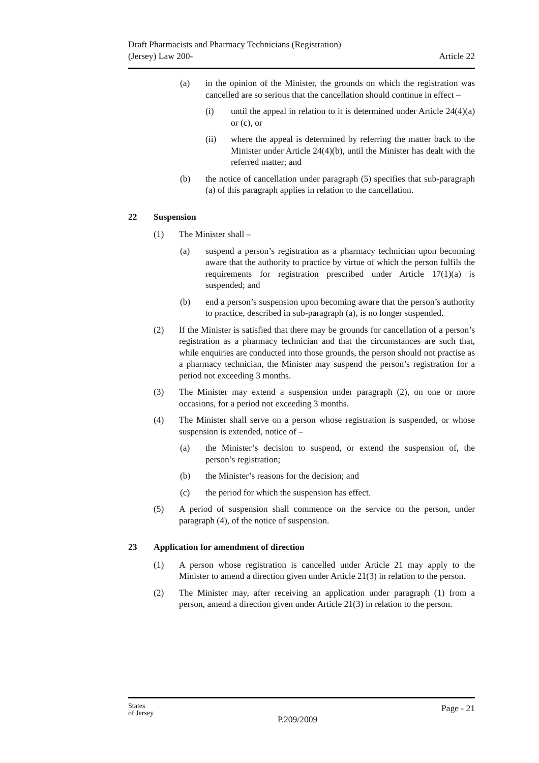Draft Pharmacists and Pharmacy Technicians (Registration)
(Jersey) Law 200-
Article 22
(a) in the opinion of the Minister, the grounds on which the registration was cancelled are so serious that the cancellation should continue in effect –
(i) until the appeal in relation to it is determined under Article 24(4)(a) or (c), or
(ii) where the appeal is determined by referring the matter back to the Minister under Article 24(4)(b), until the Minister has dealt with the referred matter; and
(b) the notice of cancellation under paragraph (5) specifies that sub-paragraph (a) of this paragraph applies in relation to the cancellation.
22 Suspension
(1) The Minister shall –
(a) suspend a person’s registration as a pharmacy technician upon becoming aware that the authority to practice by virtue of which the person fulfils the requirements for registration prescribed under Article 17(1)(a) is suspended; and
(b) end a person’s suspension upon becoming aware that the person’s authority to practice, described in sub-paragraph (a), is no longer suspended.
(2) If the Minister is satisfied that there may be grounds for cancellation of a person’s registration as a pharmacy technician and that the circumstances are such that, while enquiries are conducted into those grounds, the person should not practise as a pharmacy technician, the Minister may suspend the person’s registration for a period not exceeding 3 months.
(3) The Minister may extend a suspension under paragraph (2), on one or more occasions, for a period not exceeding 3 months.
(4) The Minister shall serve on a person whose registration is suspended, or whose suspension is extended, notice of –
(a) the Minister’s decision to suspend, or extend the suspension of, the person’s registration;
(b) the Minister’s reasons for the decision; and
(c) the period for which the suspension has effect.
(5) A period of suspension shall commence on the service on the person, under paragraph (4), of the notice of suspension.
23 Application for amendment of direction
(1) A person whose registration is cancelled under Article 21 may apply to the Minister to amend a direction given under Article 21(3) in relation to the person.
(2) The Minister may, after receiving an application under paragraph (1) from a person, amend a direction given under Article 21(3) in relation to the person.
States
of Jersey
P.209/2009
Page - 21